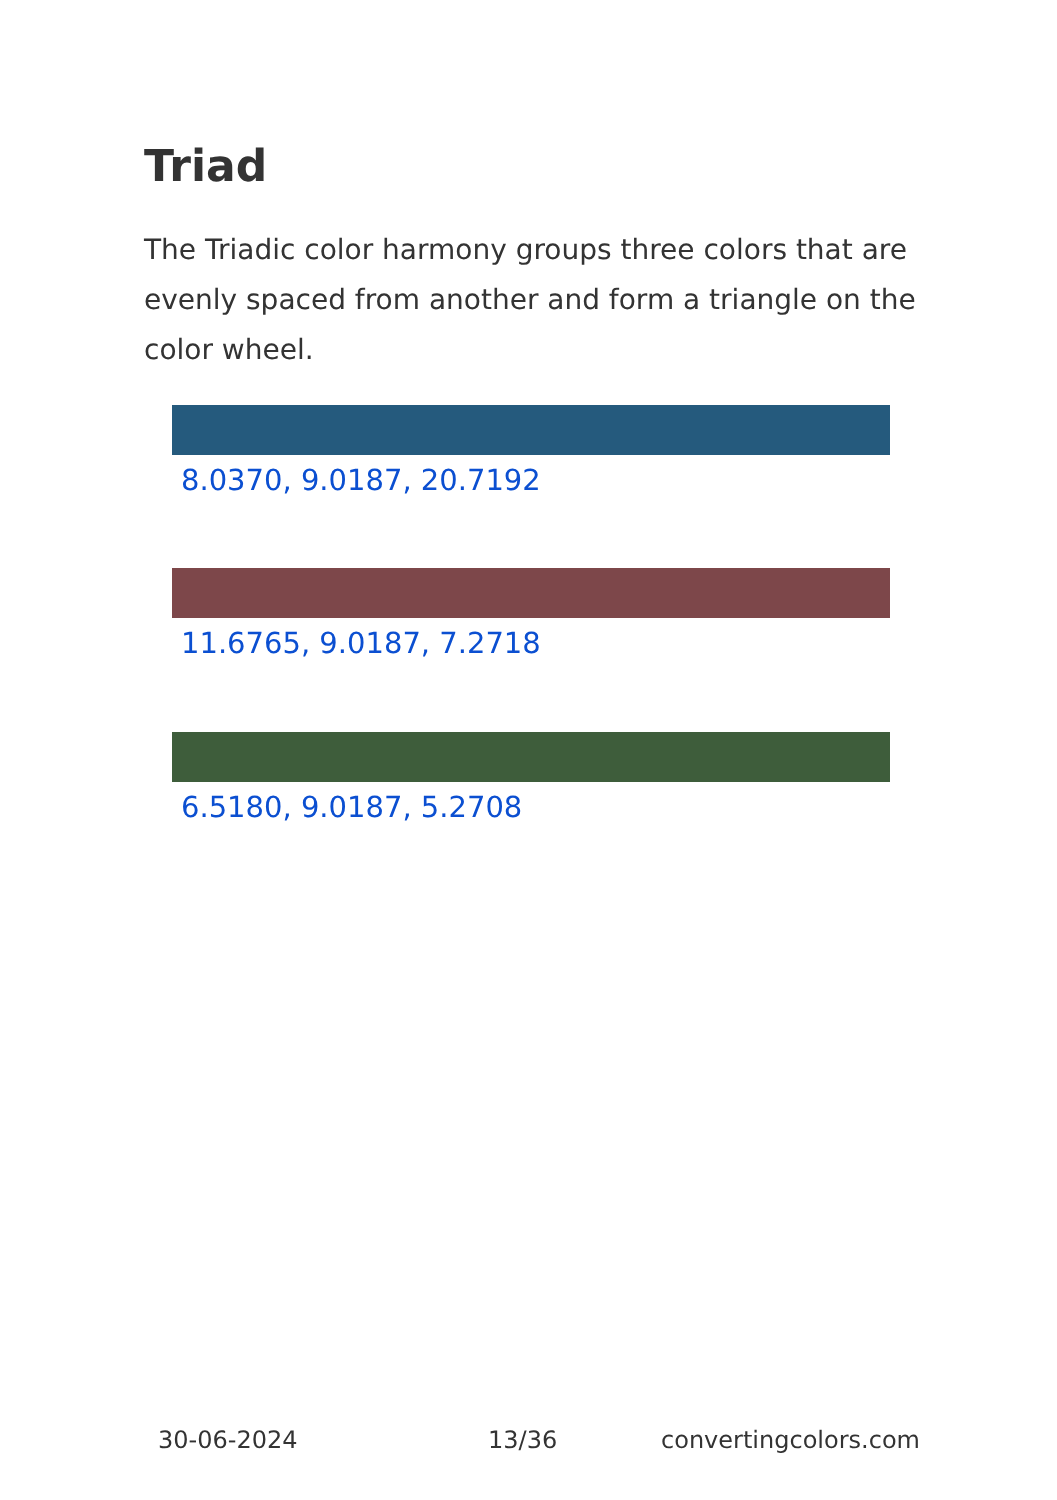Triad
The Triadic color harmony groups three colors that are evenly spaced from another and form a triangle on the color wheel.
8.0370, 9.0187, 20.7192
11.6765, 9.0187, 7.2718
6.5180, 9.0187, 5.2708
30-06-2024 13/36 convertingcolors.com